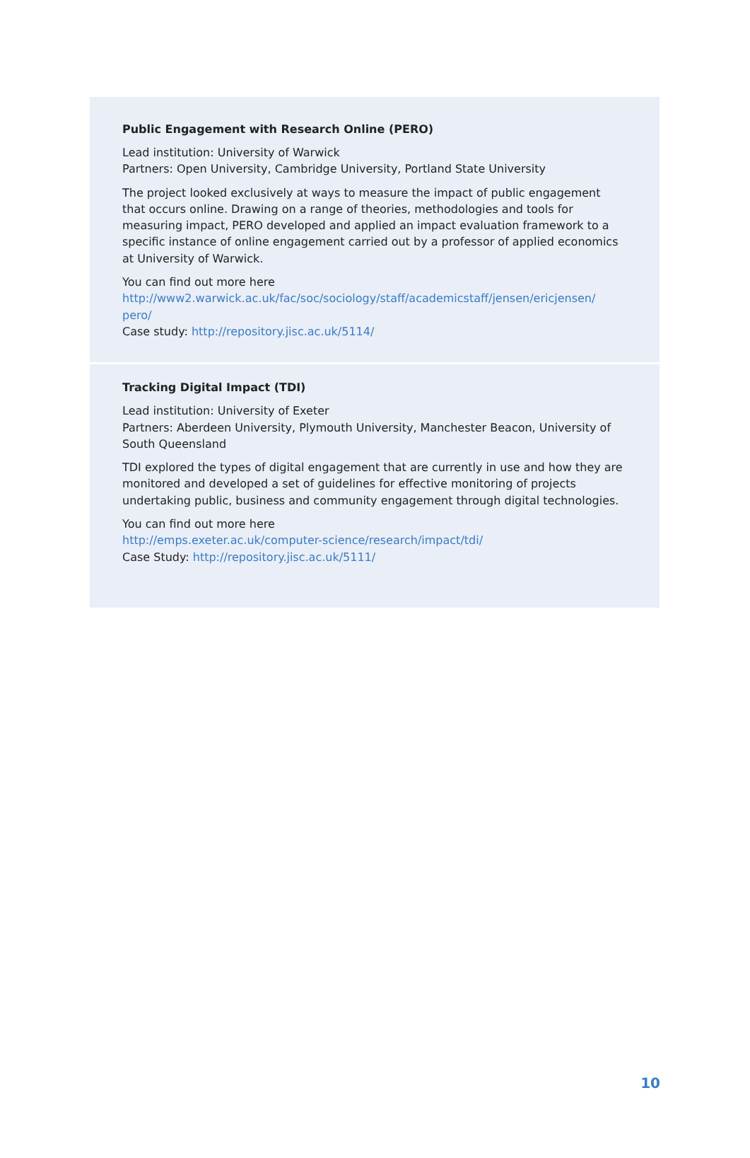Public Engagement with Research Online (PERO)
Lead institution: University of Warwick
Partners: Open University, Cambridge University, Portland State University
The project looked exclusively at ways to measure the impact of public engagement that occurs online. Drawing on a range of theories, methodologies and tools for measuring impact, PERO developed and applied an impact evaluation framework to a specific instance of online engagement carried out by a professor of applied economics at University of Warwick.
You can find out more here
http://www2.warwick.ac.uk/fac/soc/sociology/staff/academicstaff/jensen/ericjensen/ pero/
Case study: http://repository.jisc.ac.uk/5114/
Tracking Digital Impact (TDI)
Lead institution: University of Exeter
Partners: Aberdeen University, Plymouth University, Manchester Beacon, University of South Queensland
TDI explored the types of digital engagement that are currently in use and how they are monitored and developed a set of guidelines for effective monitoring of projects undertaking public, business and community engagement through digital technologies.
You can find out more here
http://emps.exeter.ac.uk/computer-science/research/impact/tdi/
Case Study: http://repository.jisc.ac.uk/5111/
10